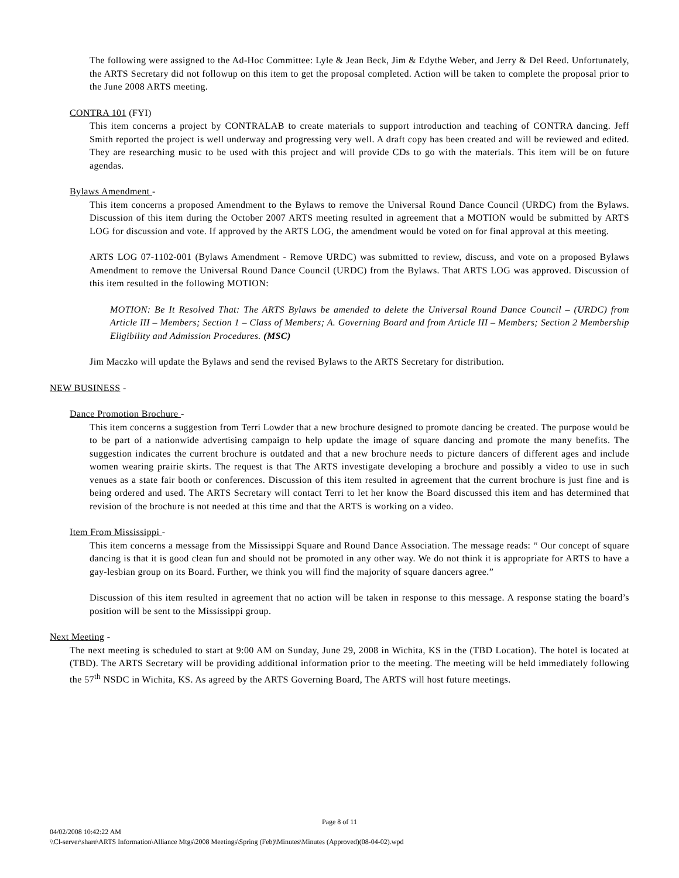The following were assigned to the Ad-Hoc Committee: Lyle & Jean Beck, Jim & Edythe Weber, and Jerry & Del Reed. Unfortunately, the ARTS Secretary did not followup on this item to get the proposal completed. Action will be taken to complete the proposal prior to the June 2008 ARTS meeting.
CONTRA 101 (FYI)
This item concerns a project by CONTRALAB to create materials to support introduction and teaching of CONTRA dancing. Jeff Smith reported the project is well underway and progressing very well. A draft copy has been created and will be reviewed and edited. They are researching music to be used with this project and will provide CDs to go with the materials. This item will be on future agendas.
Bylaws Amendment -
This item concerns a proposed Amendment to the Bylaws to remove the Universal Round Dance Council (URDC) from the Bylaws. Discussion of this item during the October 2007 ARTS meeting resulted in agreement that a MOTION would be submitted by ARTS LOG for discussion and vote. If approved by the ARTS LOG, the amendment would be voted on for final approval at this meeting.
ARTS LOG 07-1102-001 (Bylaws Amendment - Remove URDC) was submitted to review, discuss, and vote on a proposed Bylaws Amendment to remove the Universal Round Dance Council (URDC) from the Bylaws. That ARTS LOG was approved. Discussion of this item resulted in the following MOTION:
MOTION: Be It Resolved That: The ARTS Bylaws be amended to delete the Universal Round Dance Council – (URDC) from Article III – Members; Section 1 – Class of Members; A. Governing Board and from Article III – Members; Section 2 Membership Eligibility and Admission Procedures. (MSC)
Jim Maczko will update the Bylaws and send the revised Bylaws to the ARTS Secretary for distribution.
NEW BUSINESS -
Dance Promotion Brochure -
This item concerns a suggestion from Terri Lowder that a new brochure designed to promote dancing be created. The purpose would be to be part of a nationwide advertising campaign to help update the image of square dancing and promote the many benefits. The suggestion indicates the current brochure is outdated and that a new brochure needs to picture dancers of different ages and include women wearing prairie skirts. The request is that The ARTS investigate developing a brochure and possibly a video to use in such venues as a state fair booth or conferences. Discussion of this item resulted in agreement that the current brochure is just fine and is being ordered and used. The ARTS Secretary will contact Terri to let her know the Board discussed this item and has determined that revision of the brochure is not needed at this time and that the ARTS is working on a video.
Item From Mississippi -
This item concerns a message from the Mississippi Square and Round Dance Association. The message reads: “ Our concept of square dancing is that it is good clean fun and should not be promoted in any other way. We do not think it is appropriate for ARTS to have a gay-lesbian group on its Board. Further, we think you will find the majority of square dancers agree.”
Discussion of this item resulted in agreement that no action will be taken in response to this message. A response stating the board’s position will be sent to the Mississippi group.
Next Meeting -
The next meeting is scheduled to start at 9:00 AM on Sunday, June 29, 2008 in Wichita, KS in the (TBD Location). The hotel is located at (TBD). The ARTS Secretary will be providing additional information prior to the meeting. The meeting will be held immediately following the 57<sup>th</sup> NSDC in Wichita, KS. As agreed by the ARTS Governing Board, The ARTS will host future meetings.
Page 8 of 11
04/02/2008 10:42:22 AM
\\Cl-server\share\ARTS Information\Alliance Mtgs\2008 Meetings\Spring (Feb)\Minutes\Minutes (Approved)(08-04-02).wpd